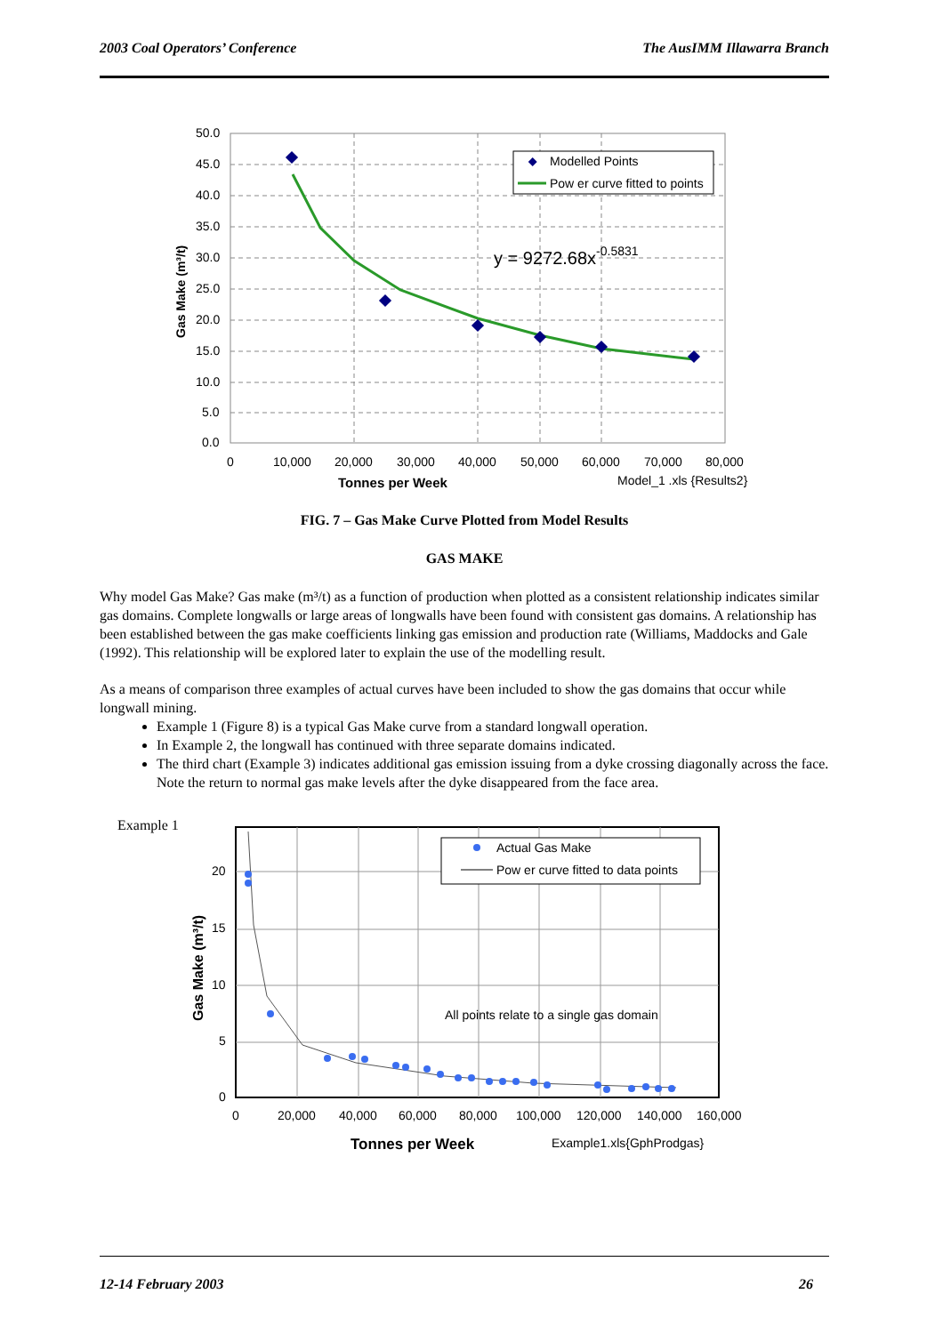2003 Coal Operators’ Conference The AusIMM Illawarra Branch
50.0
45.0
40.0
35.0
30.0
25.0
20.0
15.0
10.0
5.0
0.0
0
10,000
20,000
30,000
40,000
50,000
60,000
70,000
80,000
Tonnes per Week
Model_1 .xls {Results2}
Gas Make (m³/t)
Modelled Points
Pow er curve fitted to points
y = 9272.68x-0.5831
FIG. 7 – Gas Make Curve Plotted from Model Results
GAS MAKE
Why model Gas Make? Gas make (m³/t) as a function of production when plotted as a consistent relationship indicates similar gas domains. Complete longwalls or large areas of longwalls have been found with consistent gas domains. A relationship has been established between the gas make coefficients linking gas emission and production rate (Williams, Maddocks and Gale (1992). This relationship will be explored later to explain the use of the modelling result.
As a means of comparison three examples of actual curves have been included to show the gas domains that occur while longwall mining.
Example 1 (Figure 8) is a typical Gas Make curve from a standard longwall operation.
In Example 2, the longwall has continued with three separate domains indicated.
The third chart (Example 3) indicates additional gas emission issuing from a dyke crossing diagonally across the face. Note the return to normal gas make levels after the dyke disappeared from the face area.
Example 1
20
15
10
5
0
0
20,000
40,000
60,000
80,000
100,000
120,000
140,000
160,000
Tonnes per Week
Example1.xls{GphProdgas}
Gas Make (m³/t)
Actual Gas Make
Pow er curve fitted to data points
All points relate to a single gas domain
12-14 February 2003 26